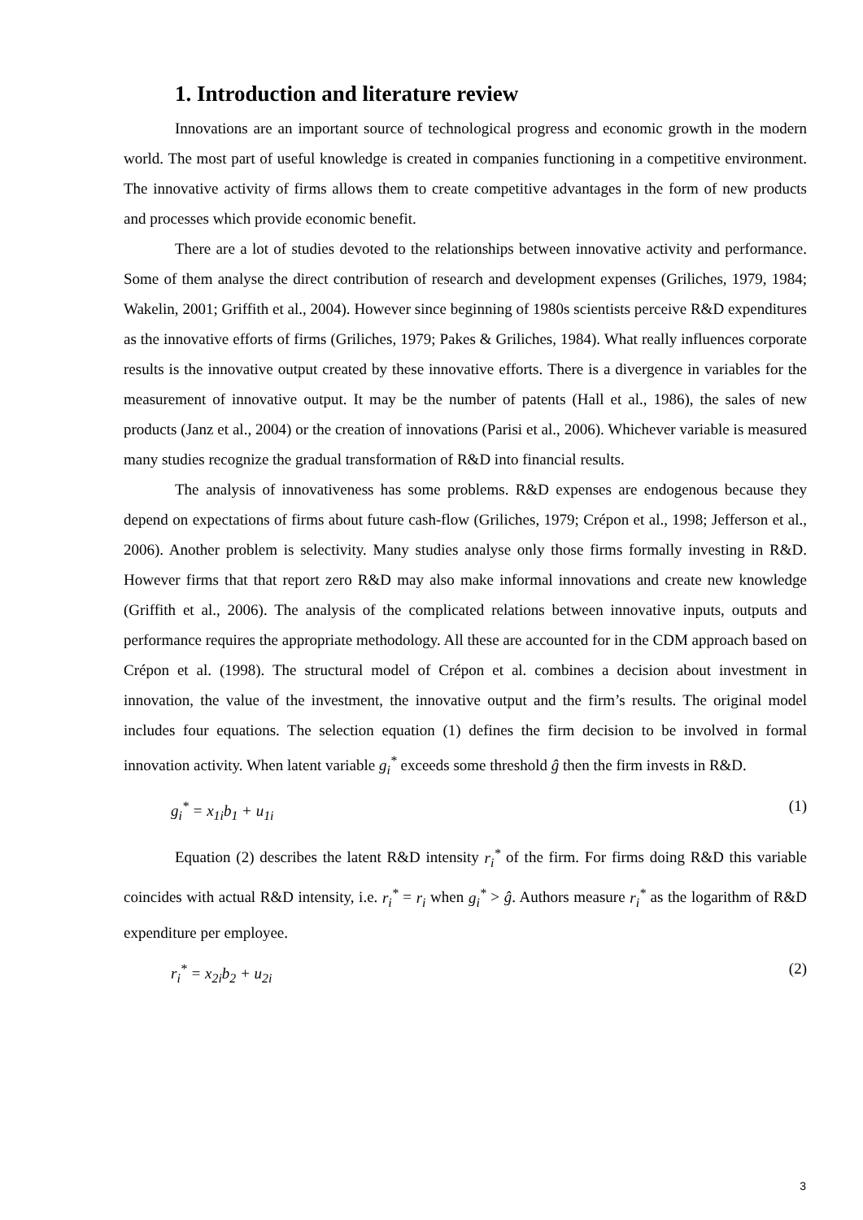1. Introduction and literature review
Innovations are an important source of technological progress and economic growth in the modern world. The most part of useful knowledge is created in companies functioning in a competitive environment. The innovative activity of firms allows them to create competitive advantages in the form of new products and processes which provide economic benefit.
There are a lot of studies devoted to the relationships between innovative activity and performance. Some of them analyse the direct contribution of research and development expenses (Griliches, 1979, 1984; Wakelin, 2001; Griffith et al., 2004). However since beginning of 1980s scientists perceive R&D expenditures as the innovative efforts of firms (Griliches, 1979; Pakes & Griliches, 1984). What really influences corporate results is the innovative output created by these innovative efforts. There is a divergence in variables for the measurement of innovative output. It may be the number of patents (Hall et al., 1986), the sales of new products (Janz et al., 2004) or the creation of innovations (Parisi et al., 2006). Whichever variable is measured many studies recognize the gradual transformation of R&D into financial results.
The analysis of innovativeness has some problems. R&D expenses are endogenous because they depend on expectations of firms about future cash-flow (Griliches, 1979; Crépon et al., 1998; Jefferson et al., 2006). Another problem is selectivity. Many studies analyse only those firms formally investing in R&D. However firms that that report zero R&D may also make informal innovations and create new knowledge (Griffith et al., 2006). The analysis of the complicated relations between innovative inputs, outputs and performance requires the appropriate methodology. All these are accounted for in the CDM approach based on Crépon et al. (1998). The structural model of Crépon et al. combines a decision about investment in innovation, the value of the investment, the innovative output and the firm’s results. The original model includes four equations. The selection equation (1) defines the firm decision to be involved in formal innovation activity. When latent variable g<sub>i</sub><sup>*</sup> exceeds some threshold ĝ then the firm invests in R&D.
g<sub>i</sub><sup>*</sup> = x<sub>1i</sub>b<sub>1</sub> + u<sub>1i</sub> (1)
Equation (2) describes the latent R&D intensity r<sub>i</sub><sup>*</sup> of the firm. For firms doing R&D this variable coincides with actual R&D intensity, i.e. r<sub>i</sub><sup>*</sup> = r<sub>i</sub> when g<sub>i</sub><sup>*</sup> > ĝ. Authors measure r<sub>i</sub><sup>*</sup> as the logarithm of R&D expenditure per employee.
r<sub>i</sub><sup>*</sup> = x<sub>2i</sub>b<sub>2</sub> + u<sub>2i</sub> (2)
3